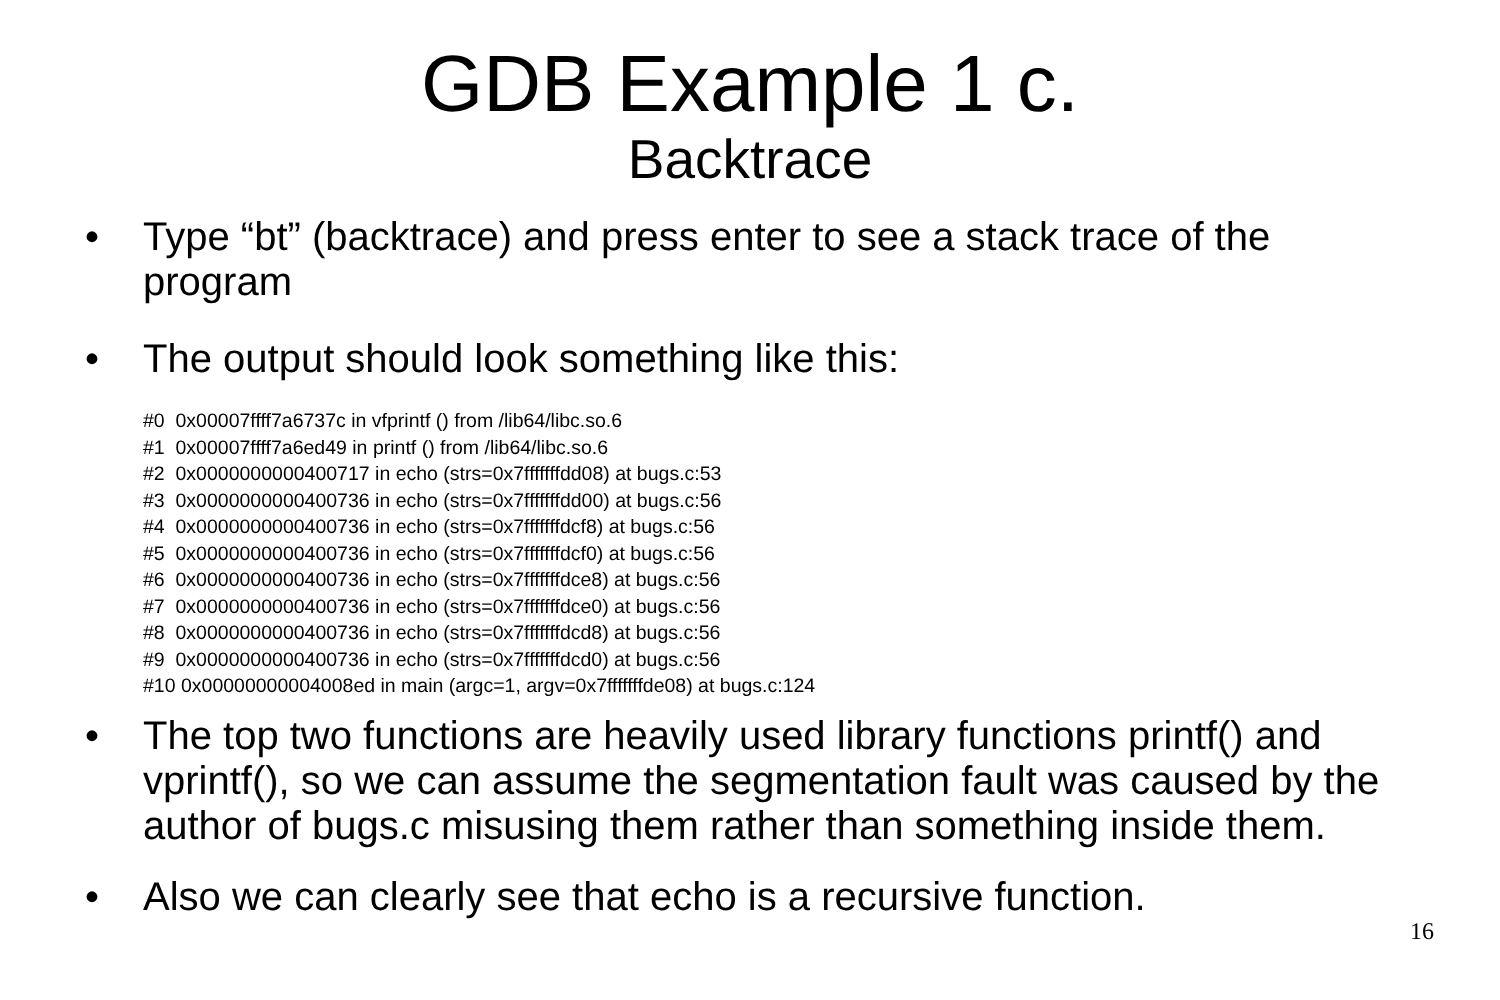GDB Example 1 c.
Backtrace
• Type “bt” (backtrace) and press enter to see a stack trace of the program
• The output should look something like this:
#0  0x00007ffff7a6737c in vfprintf () from /lib64/libc.so.6
#1  0x00007ffff7a6ed49 in printf () from /lib64/libc.so.6
#2  0x0000000000400717 in echo (strs=0x7fffffffdd08) at bugs.c:53
#3  0x0000000000400736 in echo (strs=0x7fffffffdd00) at bugs.c:56
#4  0x0000000000400736 in echo (strs=0x7fffffffdcf8) at bugs.c:56
#5  0x0000000000400736 in echo (strs=0x7fffffffdcf0) at bugs.c:56
#6  0x0000000000400736 in echo (strs=0x7fffffffdce8) at bugs.c:56
#7  0x0000000000400736 in echo (strs=0x7fffffffdce0) at bugs.c:56
#8  0x0000000000400736 in echo (strs=0x7fffffffdcd8) at bugs.c:56
#9  0x0000000000400736 in echo (strs=0x7fffffffdcd0) at bugs.c:56
#10 0x00000000004008ed in main (argc=1, argv=0x7fffffffde08) at bugs.c:124
• The top two functions are heavily used library functions printf() and vprintf(), so we can assume the segmentation fault was caused by the author of bugs.c misusing them rather than something inside them.
• Also we can clearly see that echo is a recursive function.
16